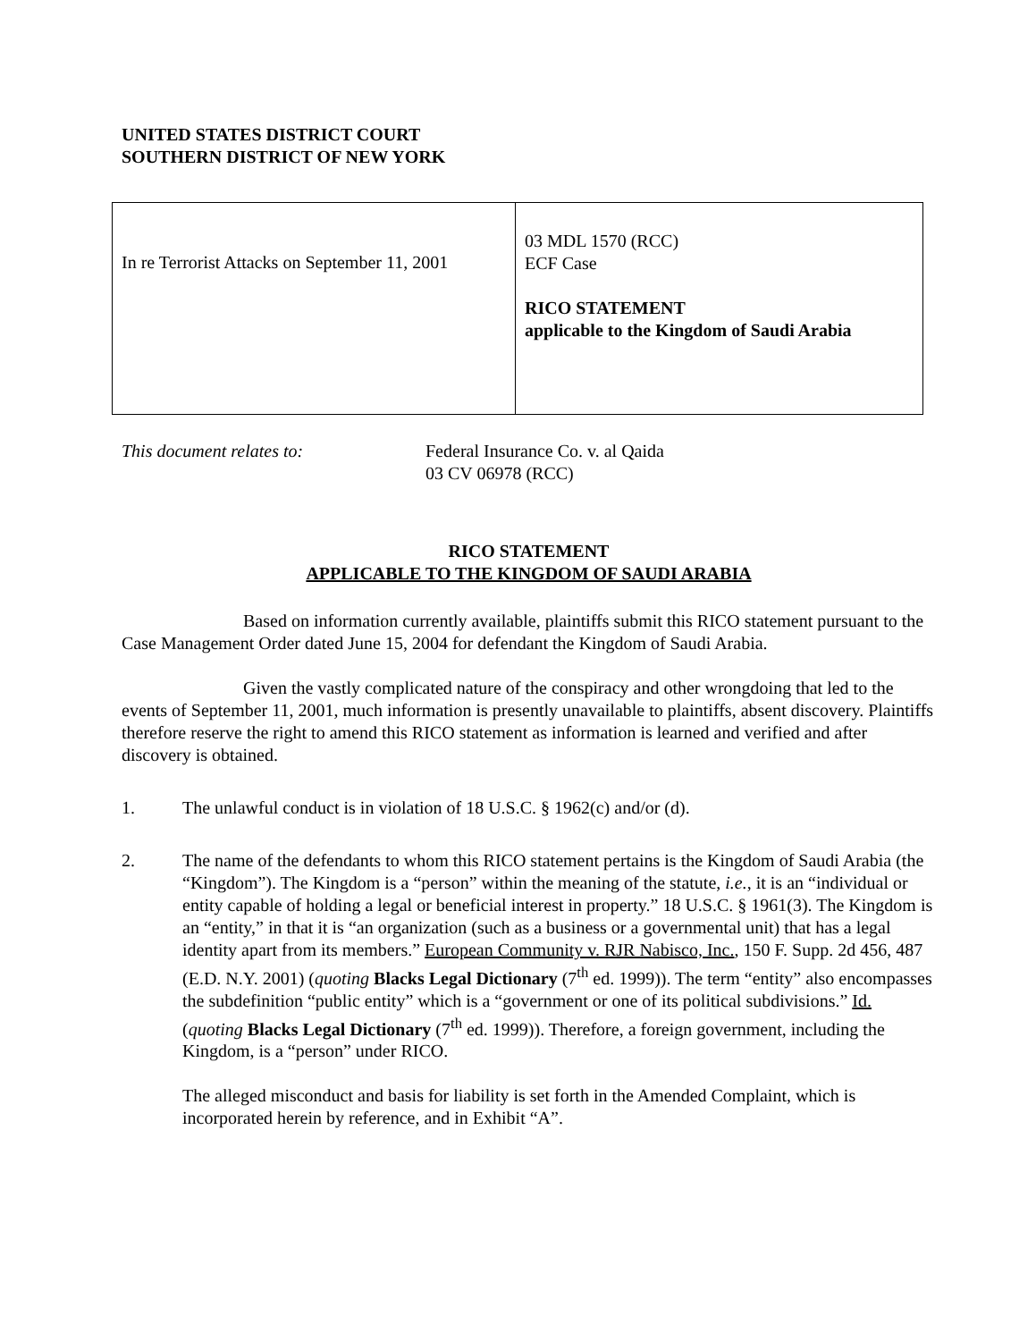UNITED STATES DISTRICT COURT
SOUTHERN DISTRICT OF NEW YORK
| In re Terrorist Attacks on September 11, 2001 | 03 MDL 1570 (RCC) ECF Case RICO STATEMENT applicable to the Kingdom of Saudi Arabia |
This document relates to: Federal Insurance Co. v. al Qaida
03 CV 06978 (RCC)
RICO STATEMENT
APPLICABLE TO THE KINGDOM OF SAUDI ARABIA
Based on information currently available, plaintiffs submit this RICO statement pursuant to the Case Management Order dated June 15, 2004 for defendant the Kingdom of Saudi Arabia.
Given the vastly complicated nature of the conspiracy and other wrongdoing that led to the events of September 11, 2001, much information is presently unavailable to plaintiffs, absent discovery. Plaintiffs therefore reserve the right to amend this RICO statement as information is learned and verified and after discovery is obtained.
1. The unlawful conduct is in violation of 18 U.S.C. § 1962(c) and/or (d).
2. The name of the defendants to whom this RICO statement pertains is the Kingdom of Saudi Arabia (the “Kingdom”). The Kingdom is a “person” within the meaning of the statute, i.e., it is an “individual or entity capable of holding a legal or beneficial interest in property.” 18 U.S.C. § 1961(3). The Kingdom is an “entity,” in that it is “an organization (such as a business or a governmental unit) that has a legal identity apart from its members.” European Community v. RJR Nabisco, Inc., 150 F. Supp. 2d 456, 487 (E.D. N.Y. 2001) (quoting Blacks Legal Dictionary (7<sup>th</sup> ed. 1999)). The term “entity” also encompasses the subdefinition “public entity” which is a “government or one of its political subdivisions.” Id. (quoting Blacks Legal Dictionary (7<sup>th</sup> ed. 1999)). Therefore, a foreign government, including the Kingdom, is a “person” under RICO.
The alleged misconduct and basis for liability is set forth in the Amended Complaint, which is incorporated herein by reference, and in Exhibit “A”.